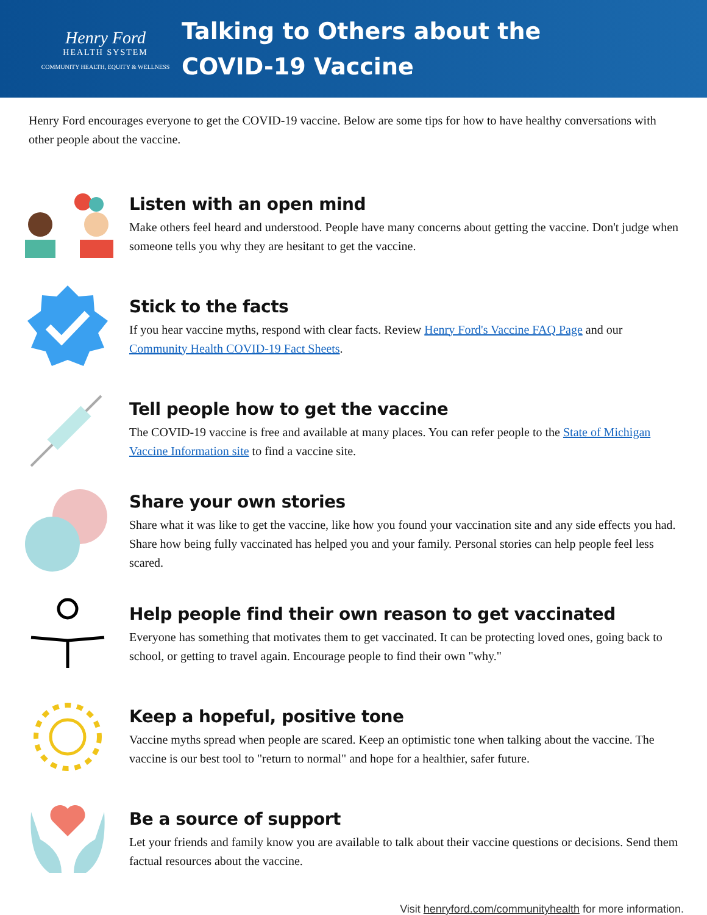Henry Ford
HEALTH SYSTEM
COMMUNITY HEALTH, EQUITY & WELLNESS
Talking to Others about the
COVID-19 Vaccine
Henry Ford encourages everyone to get the COVID-19 vaccine. Below are some tips for how to have healthy conversations with other people about the vaccine.
Listen with an open mind
Make others feel heard and understood. People have many concerns about getting the vaccine. Don't judge when someone tells you why they are hesitant to get the vaccine.
Stick to the facts
If you hear vaccine myths, respond with clear facts. Review Henry Ford's Vaccine FAQ Page and our Community Health COVID-19 Fact Sheets.
Tell people how to get the vaccine
The COVID-19 vaccine is free and available at many places. You can refer people to the State of Michigan Vaccine Information site to find a vaccine site.
Share your own stories
Share what it was like to get the vaccine, like how you found your vaccination site and any side effects you had. Share how being fully vaccinated has helped you and your family. Personal stories can help people feel less scared.
Help people find their own reason to get vaccinated
Everyone has something that motivates them to get vaccinated. It can be protecting loved ones, going back to school, or getting to travel again. Encourage people to find their own "why."
Keep a hopeful, positive tone
Vaccine myths spread when people are scared. Keep an optimistic tone when talking about the vaccine. The vaccine is our best tool to "return to normal" and hope for a healthier, safer future.
Be a source of support
Let your friends and family know you are available to talk about their vaccine questions or decisions. Send them factual resources about the vaccine.
Visit henryford.com/communityhealth for more information.